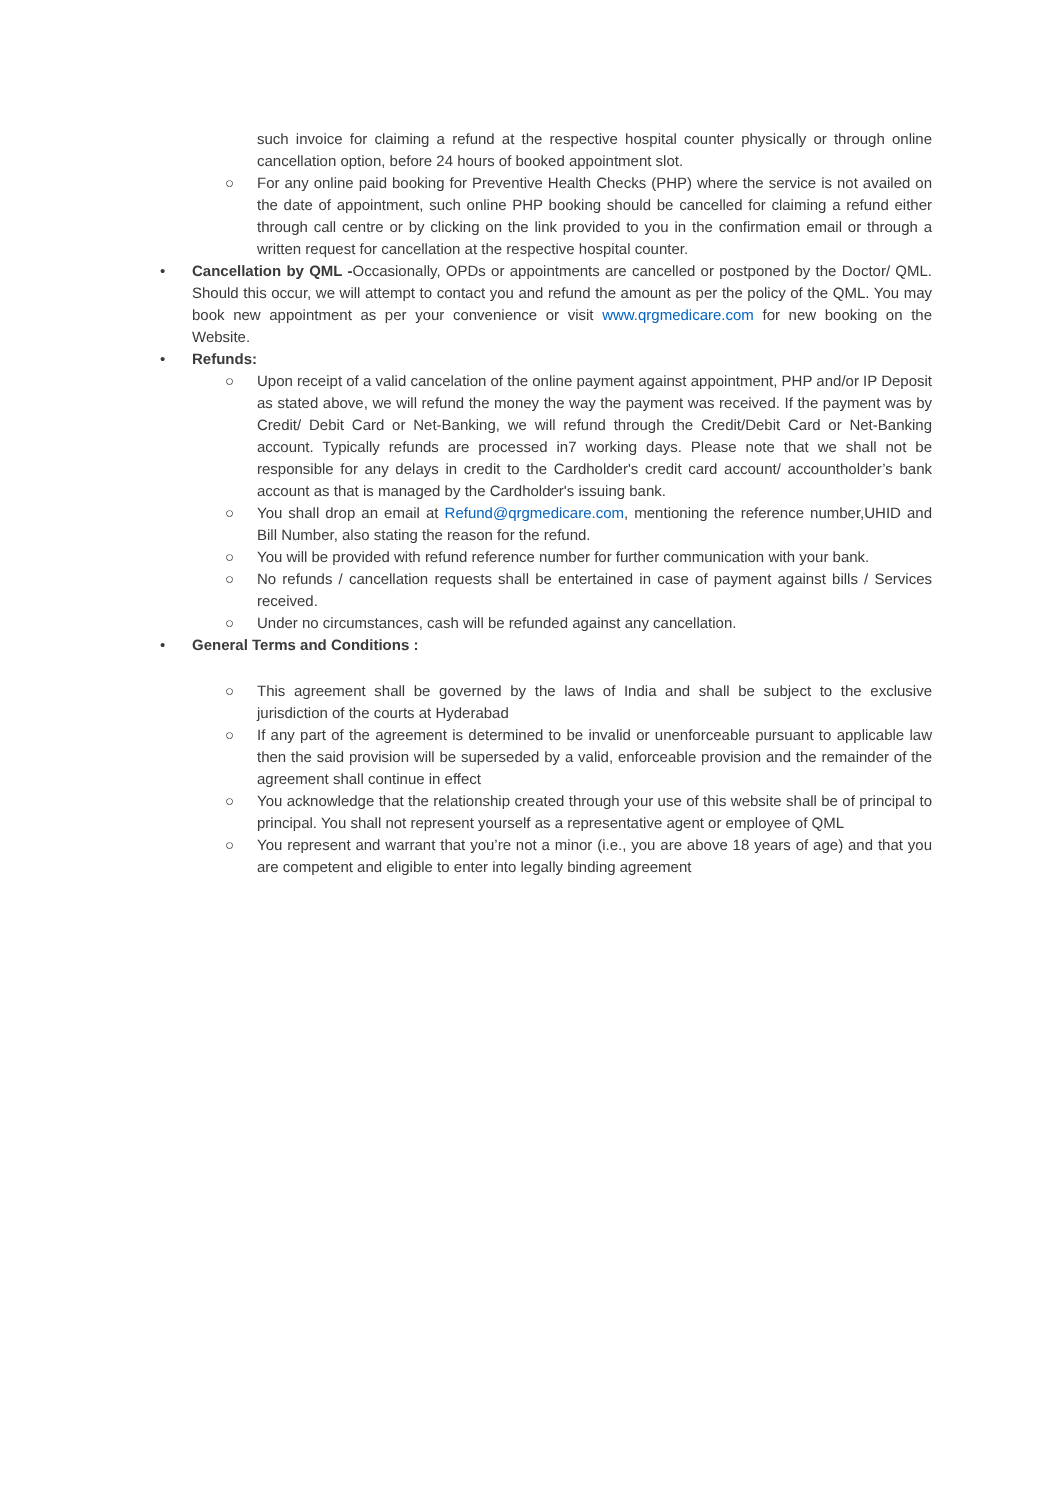such invoice for claiming a refund at the respective hospital counter physically or through online cancellation option, before 24 hours of booked appointment slot.
○ For any online paid booking for Preventive Health Checks (PHP) where the service is not availed on the date of appointment, such online PHP booking should be cancelled for claiming a refund either through call centre or by clicking on the link provided to you in the confirmation email or through a written request for cancellation at the respective hospital counter.
• Cancellation by QML -Occasionally, OPDs or appointments are cancelled or postponed by the Doctor/ QML. Should this occur, we will attempt to contact you and refund the amount as per the policy of the QML. You may book new appointment as per your convenience or visit www.qrgmedicare.com for new booking on the Website.
• Refunds:
○ Upon receipt of a valid cancelation of the online payment against appointment, PHP and/or IP Deposit as stated above, we will refund the money the way the payment was received. If the payment was by Credit/ Debit Card or Net-Banking, we will refund through the Credit/Debit Card or Net-Banking account. Typically refunds are processed in7 working days. Please note that we shall not be responsible for any delays in credit to the Cardholder's credit card account/ accountholder’s bank account as that is managed by the Cardholder's issuing bank.
○ You shall drop an email at Refund@qrgmedicare.com, mentioning the reference number,UHID and Bill Number, also stating the reason for the refund.
○ You will be provided with refund reference number for further communication with your bank.
○ No refunds / cancellation requests shall be entertained in case of payment against bills / Services received.
○ Under no circumstances, cash will be refunded against any cancellation.
• General Terms and Conditions :
○ This agreement shall be governed by the laws of India and shall be subject to the exclusive jurisdiction of the courts at Hyderabad
○ If any part of the agreement is determined to be invalid or unenforceable pursuant to applicable law then the said provision will be superseded by a valid, enforceable provision and the remainder of the agreement shall continue in effect
○ You acknowledge that the relationship created through your use of this website shall be of principal to principal. You shall not represent yourself as a representative agent or employee of QML
○ You represent and warrant that you’re not a minor (i.e., you are above 18 years of age) and that you are competent and eligible to enter into legally binding agreement